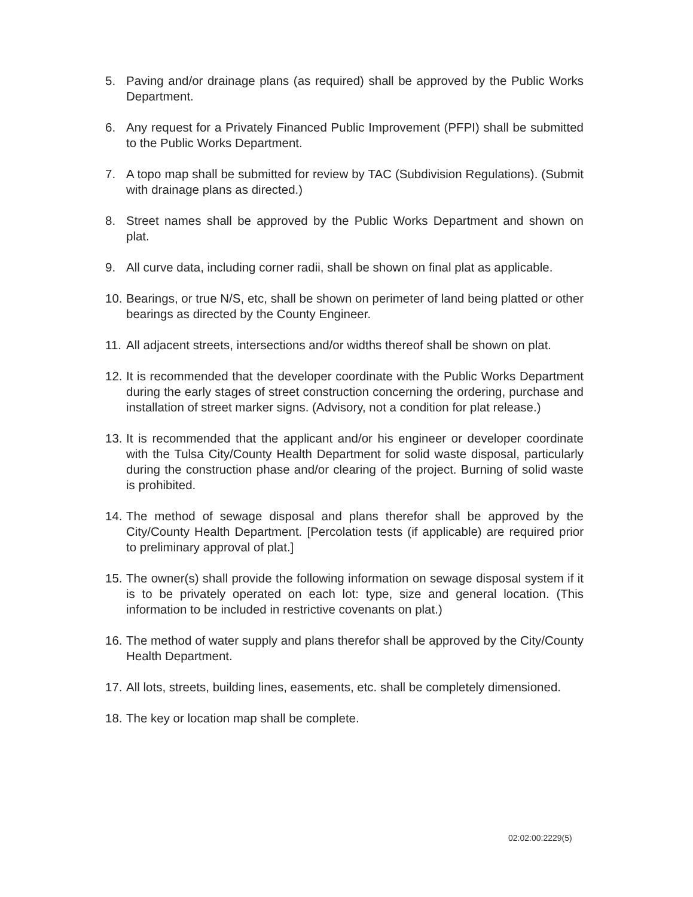5. Paving and/or drainage plans (as required) shall be approved by the Public Works Department.
6. Any request for a Privately Financed Public Improvement (PFPI) shall be submitted to the Public Works Department.
7. A topo map shall be submitted for review by TAC (Subdivision Regulations). (Submit with drainage plans as directed.)
8. Street names shall be approved by the Public Works Department and shown on plat.
9. All curve data, including corner radii, shall be shown on final plat as applicable.
10. Bearings, or true N/S, etc, shall be shown on perimeter of land being platted or other bearings as directed by the County Engineer.
11. All adjacent streets, intersections and/or widths thereof shall be shown on plat.
12. It is recommended that the developer coordinate with the Public Works Department during the early stages of street construction concerning the ordering, purchase and installation of street marker signs. (Advisory, not a condition for plat release.)
13. It is recommended that the applicant and/or his engineer or developer coordinate with the Tulsa City/County Health Department for solid waste disposal, particularly during the construction phase and/or clearing of the project. Burning of solid waste is prohibited.
14. The method of sewage disposal and plans therefor shall be approved by the City/County Health Department. [Percolation tests (if applicable) are required prior to preliminary approval of plat.]
15. The owner(s) shall provide the following information on sewage disposal system if it is to be privately operated on each lot: type, size and general location. (This information to be included in restrictive covenants on plat.)
16. The method of water supply and plans therefor shall be approved by the City/County Health Department.
17. All lots, streets, building lines, easements, etc. shall be completely dimensioned.
18. The key or location map shall be complete.
02:02:00:2229(5)